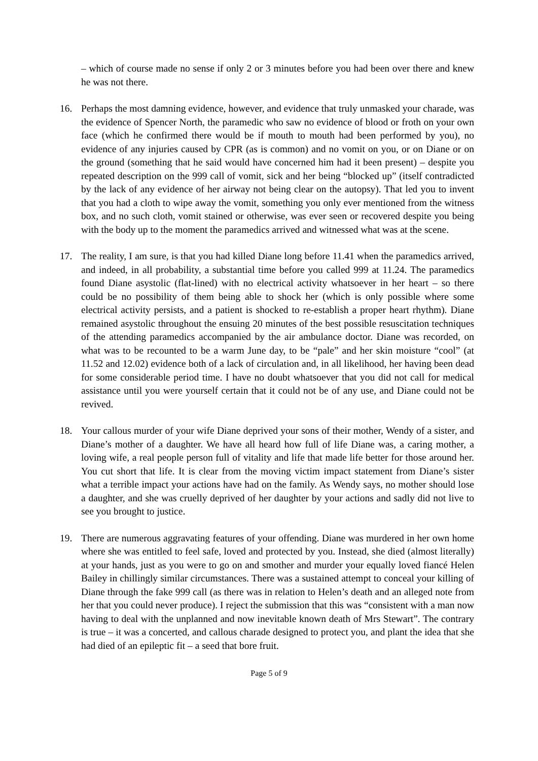– which of course made no sense if only 2 or 3 minutes before you had been over there and knew he was not there.
16. Perhaps the most damning evidence, however, and evidence that truly unmasked your charade, was the evidence of Spencer North, the paramedic who saw no evidence of blood or froth on your own face (which he confirmed there would be if mouth to mouth had been performed by you), no evidence of any injuries caused by CPR (as is common) and no vomit on you, or on Diane or on the ground (something that he said would have concerned him had it been present) – despite you repeated description on the 999 call of vomit, sick and her being “blocked up” (itself contradicted by the lack of any evidence of her airway not being clear on the autopsy). That led you to invent that you had a cloth to wipe away the vomit, something you only ever mentioned from the witness box, and no such cloth, vomit stained or otherwise, was ever seen or recovered despite you being with the body up to the moment the paramedics arrived and witnessed what was at the scene.
17. The reality, I am sure, is that you had killed Diane long before 11.41 when the paramedics arrived, and indeed, in all probability, a substantial time before you called 999 at 11.24. The paramedics found Diane asystolic (flat-lined) with no electrical activity whatsoever in her heart – so there could be no possibility of them being able to shock her (which is only possible where some electrical activity persists, and a patient is shocked to re-establish a proper heart rhythm). Diane remained asystolic throughout the ensuing 20 minutes of the best possible resuscitation techniques of the attending paramedics accompanied by the air ambulance doctor. Diane was recorded, on what was to be recounted to be a warm June day, to be “pale” and her skin moisture “cool” (at 11.52 and 12.02) evidence both of a lack of circulation and, in all likelihood, her having been dead for some considerable period time. I have no doubt whatsoever that you did not call for medical assistance until you were yourself certain that it could not be of any use, and Diane could not be revived.
18. Your callous murder of your wife Diane deprived your sons of their mother, Wendy of a sister, and Diane’s mother of a daughter. We have all heard how full of life Diane was, a caring mother, a loving wife, a real people person full of vitality and life that made life better for those around her. You cut short that life. It is clear from the moving victim impact statement from Diane’s sister what a terrible impact your actions have had on the family. As Wendy says, no mother should lose a daughter, and she was cruelly deprived of her daughter by your actions and sadly did not live to see you brought to justice.
19. There are numerous aggravating features of your offending. Diane was murdered in her own home where she was entitled to feel safe, loved and protected by you. Instead, she died (almost literally) at your hands, just as you were to go on and smother and murder your equally loved fiancé Helen Bailey in chillingly similar circumstances. There was a sustained attempt to conceal your killing of Diane through the fake 999 call (as there was in relation to Helen’s death and an alleged note from her that you could never produce). I reject the submission that this was “consistent with a man now having to deal with the unplanned and now inevitable known death of Mrs Stewart”. The contrary is true – it was a concerted, and callous charade designed to protect you, and plant the idea that she had died of an epileptic fit – a seed that bore fruit.
Page 5 of 9